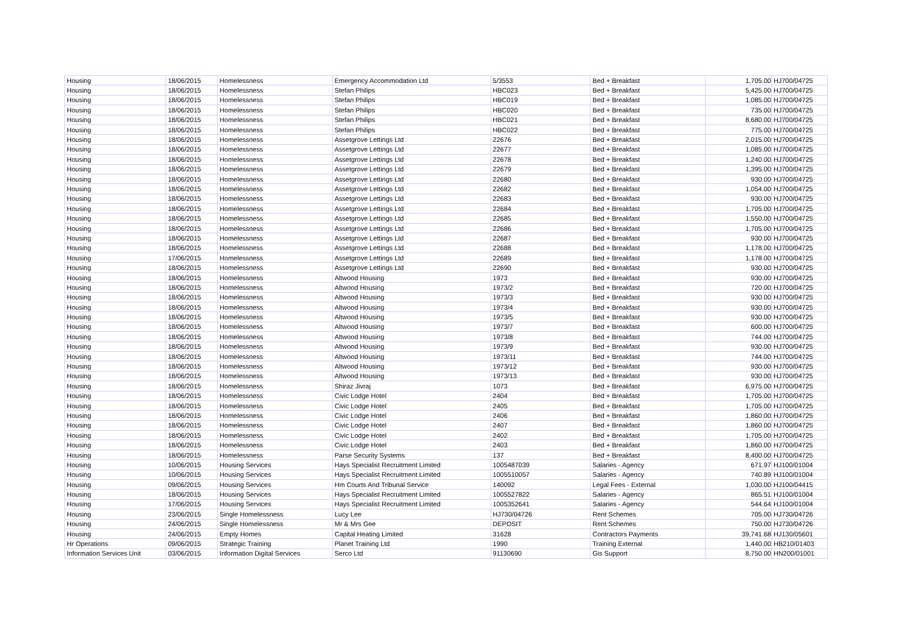| Housing | 18/06/2015 | Homelessness | Emergency Accommodation Ltd | 5/3553 | Bed + Breakfast | 1,705.00 | HJ700/04725 |
| Housing | 18/06/2015 | Homelessness | Stefan Philips | HBC023 | Bed + Breakfast | 5,425.00 | HJ700/04725 |
| Housing | 18/06/2015 | Homelessness | Stefan Philips | HBC019 | Bed + Breakfast | 1,085.00 | HJ700/04725 |
| Housing | 18/06/2015 | Homelessness | Stefan Philips | HBC020 | Bed + Breakfast | 735.00 | HJ700/04725 |
| Housing | 18/06/2015 | Homelessness | Stefan Philips | HBC021 | Bed + Breakfast | 8,680.00 | HJ700/04725 |
| Housing | 18/06/2015 | Homelessness | Stefan Philips | HBC022 | Bed + Breakfast | 775.00 | HJ700/04725 |
| Housing | 18/06/2015 | Homelessness | Assetgrove Lettings Ltd | 22676 | Bed + Breakfast | 2,015.00 | HJ700/04725 |
| Housing | 18/06/2015 | Homelessness | Assetgrove Lettings Ltd | 22677 | Bed + Breakfast | 1,085.00 | HJ700/04725 |
| Housing | 18/06/2015 | Homelessness | Assetgrove Lettings Ltd | 22678 | Bed + Breakfast | 1,240.00 | HJ700/04725 |
| Housing | 18/06/2015 | Homelessness | Assetgrove Lettings Ltd | 22679 | Bed + Breakfast | 1,395.00 | HJ700/04725 |
| Housing | 18/06/2015 | Homelessness | Assetgrove Lettings Ltd | 22680 | Bed + Breakfast | 930.00 | HJ700/04725 |
| Housing | 18/06/2015 | Homelessness | Assetgrove Lettings Ltd | 22682 | Bed + Breakfast | 1,054.00 | HJ700/04725 |
| Housing | 18/06/2015 | Homelessness | Assetgrove Lettings Ltd | 22683 | Bed + Breakfast | 930.00 | HJ700/04725 |
| Housing | 18/06/2015 | Homelessness | Assetgrove Lettings Ltd | 22684 | Bed + Breakfast | 1,705.00 | HJ700/04725 |
| Housing | 18/06/2015 | Homelessness | Assetgrove Lettings Ltd | 22685 | Bed + Breakfast | 1,550.00 | HJ700/04725 |
| Housing | 18/06/2015 | Homelessness | Assetgrove Lettings Ltd | 22686 | Bed + Breakfast | 1,705.00 | HJ700/04725 |
| Housing | 18/06/2015 | Homelessness | Assetgrove Lettings Ltd | 22687 | Bed + Breakfast | 930.00 | HJ700/04725 |
| Housing | 18/06/2015 | Homelessness | Assetgrove Lettings Ltd | 22688 | Bed + Breakfast | 1,178.00 | HJ700/04725 |
| Housing | 17/06/2015 | Homelessness | Assetgrove Lettings Ltd | 22689 | Bed + Breakfast | 1,178.00 | HJ700/04725 |
| Housing | 18/06/2015 | Homelessness | Assetgrove Lettings Ltd | 22690 | Bed + Breakfast | 930.00 | HJ700/04725 |
| Housing | 18/06/2015 | Homelessness | Altwood Housing | 1973 | Bed + Breakfast | 930.00 | HJ700/04725 |
| Housing | 18/06/2015 | Homelessness | Altwood Housing | 1973/2 | Bed + Breakfast | 720.00 | HJ700/04725 |
| Housing | 18/06/2015 | Homelessness | Altwood Housing | 1973/3 | Bed + Breakfast | 930.00 | HJ700/04725 |
| Housing | 18/06/2015 | Homelessness | Altwood Housing | 1973/4 | Bed + Breakfast | 930.00 | HJ700/04725 |
| Housing | 18/06/2015 | Homelessness | Altwood Housing | 1973/5 | Bed + Breakfast | 930.00 | HJ700/04725 |
| Housing | 18/06/2015 | Homelessness | Altwood Housing | 1973/7 | Bed + Breakfast | 600.00 | HJ700/04725 |
| Housing | 18/06/2015 | Homelessness | Altwood Housing | 1973/8 | Bed + Breakfast | 744.00 | HJ700/04725 |
| Housing | 18/06/2015 | Homelessness | Altwood Housing | 1973/9 | Bed + Breakfast | 930.00 | HJ700/04725 |
| Housing | 18/06/2015 | Homelessness | Altwood Housing | 1973/11 | Bed + Breakfast | 744.00 | HJ700/04725 |
| Housing | 18/06/2015 | Homelessness | Altwood Housing | 1973/12 | Bed + Breakfast | 930.00 | HJ700/04725 |
| Housing | 18/06/2015 | Homelessness | Altwood Housing | 1973/13 | Bed + Breakfast | 930.00 | HJ700/04725 |
| Housing | 18/06/2015 | Homelessness | Shiraz Jivraj | 1073 | Bed + Breakfast | 6,975.00 | HJ700/04725 |
| Housing | 18/06/2015 | Homelessness | Civic Lodge Hotel | 2404 | Bed + Breakfast | 1,705.00 | HJ700/04725 |
| Housing | 18/06/2015 | Homelessness | Civic Lodge Hotel | 2405 | Bed + Breakfast | 1,705.00 | HJ700/04725 |
| Housing | 18/06/2015 | Homelessness | Civic Lodge Hotel | 2406 | Bed + Breakfast | 1,860.00 | HJ700/04725 |
| Housing | 18/06/2015 | Homelessness | Civic Lodge Hotel | 2407 | Bed + Breakfast | 1,860.00 | HJ700/04725 |
| Housing | 18/06/2015 | Homelessness | Civic Lodge Hotel | 2402 | Bed + Breakfast | 1,705.00 | HJ700/04725 |
| Housing | 18/06/2015 | Homelessness | Civic Lodge Hotel | 2403 | Bed + Breakfast | 1,860.00 | HJ700/04725 |
| Housing | 18/06/2015 | Homelessness | Parse Security Systems | 137 | Bed + Breakfast | 8,400.00 | HJ700/04725 |
| Housing | 10/06/2015 | Housing Services | Hays Specialist Recruitment Limited | 1005487039 | Salaries - Agency | 671.97 | HJ100/01004 |
| Housing | 10/06/2015 | Housing Services | Hays Specialist Recruitment Limited | 1005510057 | Salaries - Agency | 740.89 | HJ100/01004 |
| Housing | 09/06/2015 | Housing Services | Hm Courts And Tribunal Service | 140092 | Legal Fees - External | 1,030.00 | HJ100/04415 |
| Housing | 18/06/2015 | Housing Services | Hays Specialist Recruitment Limited | 1005527822 | Salaries - Agency | 865.51 | HJ100/01004 |
| Housing | 17/06/2015 | Housing Services | Hays Specialist Recruitment Limited | 1005352641 | Salaries - Agency | 544.64 | HJ100/01004 |
| Housing | 23/06/2015 | Single Homelessness | Lucy Lee | HJ730/04726 | Rent Schemes | 705.00 | HJ730/04726 |
| Housing | 24/06/2015 | Single Homelessness | Mr & Mrs Gee | DEPOSIT | Rent Schemes | 750.00 | HJ730/04726 |
| Housing | 24/06/2015 | Empty Homes | Capital Heating Limited | 31628 | Contractors Payments | 39,741.68 | HJ130/05601 |
| Hr Operations | 09/06/2015 | Strategic Training | Planet Training Ltd | 1990 | Training External | 1,440.00 | HB210/01403 |
| Information Services Unit | 03/06/2015 | Information Digital Services | Serco Ltd | 91130690 | Gis Support | 8,750.00 | HN200/01001 |